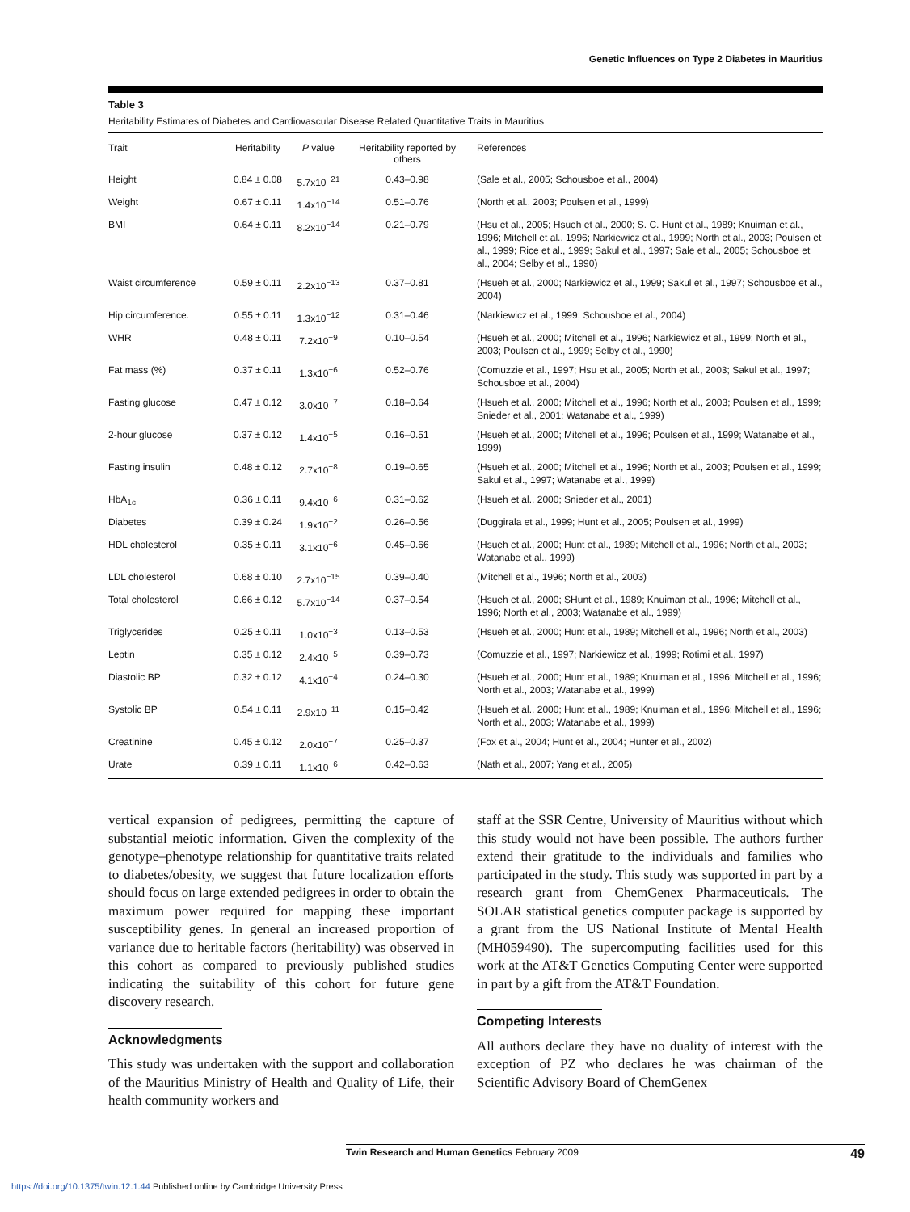Genetic Influences on Type 2 Diabetes in Mauritius
Table 3
Heritability Estimates of Diabetes and Cardiovascular Disease Related Quantitative Traits in Mauritius
| Trait | Heritability | P value | Heritability reported by others | References |
| --- | --- | --- | --- | --- |
| Height | 0.84 ± 0.08 | 5.7x10<sup>−21</sup> | 0.43–0.98 | (Sale et al., 2005; Schousboe et al., 2004) |
| Weight | 0.67 ± 0.11 | 1.4x10<sup>−14</sup> | 0.51–0.76 | (North et al., 2003; Poulsen et al., 1999) |
| BMI | 0.64 ± 0.11 | 8.2x10<sup>−14</sup> | 0.21–0.79 | (Hsu et al., 2005; Hsueh et al., 2000; S. C. Hunt et al., 1989; Knuiman et al., 1996; Mitchell et al., 1996; Narkiewicz et al., 1999; North et al., 2003; Poulsen et al., 1999; Rice et al., 1999; Sakul et al., 1997; Sale et al., 2005; Schousboe et al., 2004; Selby et al., 1990) |
| Waist circumference | 0.59 ± 0.11 | 2.2x10<sup>−13</sup> | 0.37–0.81 | (Hsueh et al., 2000; Narkiewicz et al., 1999; Sakul et al., 1997; Schousboe et al., 2004) |
| Hip circumference. | 0.55 ± 0.11 | 1.3x10<sup>−12</sup> | 0.31–0.46 | (Narkiewicz et al., 1999; Schousboe et al., 2004) |
| WHR | 0.48 ± 0.11 | 7.2x10<sup>−9</sup> | 0.10–0.54 | (Hsueh et al., 2000; Mitchell et al., 1996; Narkiewicz et al., 1999; North et al., 2003; Poulsen et al., 1999; Selby et al., 1990) |
| Fat mass (%) | 0.37 ± 0.11 | 1.3x10<sup>−6</sup> | 0.52–0.76 | (Comuzzie et al., 1997; Hsu et al., 2005; North et al., 2003; Sakul et al., 1997; Schousboe et al., 2004) |
| Fasting glucose | 0.47 ± 0.12 | 3.0x10<sup>−7</sup> | 0.18–0.64 | (Hsueh et al., 2000; Mitchell et al., 1996; North et al., 2003; Poulsen et al., 1999; Snieder et al., 2001; Watanabe et al., 1999) |
| 2-hour glucose | 0.37 ± 0.12 | 1.4x10<sup>−5</sup> | 0.16–0.51 | (Hsueh et al., 2000; Mitchell et al., 1996; Poulsen et al., 1999; Watanabe et al., 1999) |
| Fasting insulin | 0.48 ± 0.12 | 2.7x10<sup>−8</sup> | 0.19–0.65 | (Hsueh et al., 2000; Mitchell et al., 1996; North et al., 2003; Poulsen et al., 1999; Sakul et al., 1997; Watanabe et al., 1999) |
| HbA<sub>1c</sub> | 0.36 ± 0.11 | 9.4x10<sup>−6</sup> | 0.31–0.62 | (Hsueh et al., 2000; Snieder et al., 2001) |
| Diabetes | 0.39 ± 0.24 | 1.9x10<sup>−2</sup> | 0.26–0.56 | (Duggirala et al., 1999; Hunt et al., 2005; Poulsen et al., 1999) |
| HDL cholesterol | 0.35 ± 0.11 | 3.1x10<sup>−6</sup> | 0.45–0.66 | (Hsueh et al., 2000; Hunt et al., 1989; Mitchell et al., 1996; North et al., 2003; Watanabe et al., 1999) |
| LDL cholesterol | 0.68 ± 0.10 | 2.7x10<sup>−15</sup> | 0.39–0.40 | (Mitchell et al., 1996; North et al., 2003) |
| Total cholesterol | 0.66 ± 0.12 | 5.7x10<sup>−14</sup> | 0.37–0.54 | (Hsueh et al., 2000; SHunt et al., 1989; Knuiman et al., 1996; Mitchell et al., 1996; North et al., 2003; Watanabe et al., 1999) |
| Triglycerides | 0.25 ± 0.11 | 1.0x10<sup>−3</sup> | 0.13–0.53 | (Hsueh et al., 2000; Hunt et al., 1989; Mitchell et al., 1996; North et al., 2003) |
| Leptin | 0.35 ± 0.12 | 2.4x10<sup>−5</sup> | 0.39–0.73 | (Comuzzie et al., 1997; Narkiewicz et al., 1999; Rotimi et al., 1997) |
| Diastolic BP | 0.32 ± 0.12 | 4.1x10<sup>−4</sup> | 0.24–0.30 | (Hsueh et al., 2000; Hunt et al., 1989; Knuiman et al., 1996; Mitchell et al., 1996; North et al., 2003; Watanabe et al., 1999) |
| Systolic BP | 0.54 ± 0.11 | 2.9x10<sup>−11</sup> | 0.15–0.42 | (Hsueh et al., 2000; Hunt et al., 1989; Knuiman et al., 1996; Mitchell et al., 1996; North et al., 2003; Watanabe et al., 1999) |
| Creatinine | 0.45 ± 0.12 | 2.0x10<sup>−7</sup> | 0.25–0.37 | (Fox et al., 2004; Hunt et al., 2004; Hunter et al., 2002) |
| Urate | 0.39 ± 0.11 | 1.1x10<sup>−6</sup> | 0.42–0.63 | (Nath et al., 2007; Yang et al., 2005) |
vertical expansion of pedigrees, permitting the capture of substantial meiotic information. Given the complexity of the genotype–phenotype relationship for quantitative traits related to diabetes/obesity, we suggest that future localization efforts should focus on large extended pedigrees in order to obtain the maximum power required for mapping these important susceptibility genes. In general an increased proportion of variance due to heritable factors (heritability) was observed in this cohort as compared to previously published studies indicating the suitability of this cohort for future gene discovery research.
Acknowledgments
This study was undertaken with the support and collaboration of the Mauritius Ministry of Health and Quality of Life, their health community workers and
staff at the SSR Centre, University of Mauritius without which this study would not have been possible. The authors further extend their gratitude to the individuals and families who participated in the study. This study was supported in part by a research grant from ChemGenex Pharmaceuticals. The SOLAR statistical genetics computer package is supported by a grant from the US National Institute of Mental Health (MH059490). The supercomputing facilities used for this work at the AT&T Genetics Computing Center were supported in part by a gift from the AT&T Foundation.
Competing Interests
All authors declare they have no duality of interest with the exception of PZ who declares he was chairman of the Scientific Advisory Board of ChemGenex
Twin Research and Human Genetics February 2009 49
https://doi.org/10.1375/twin.12.1.44 Published online by Cambridge University Press